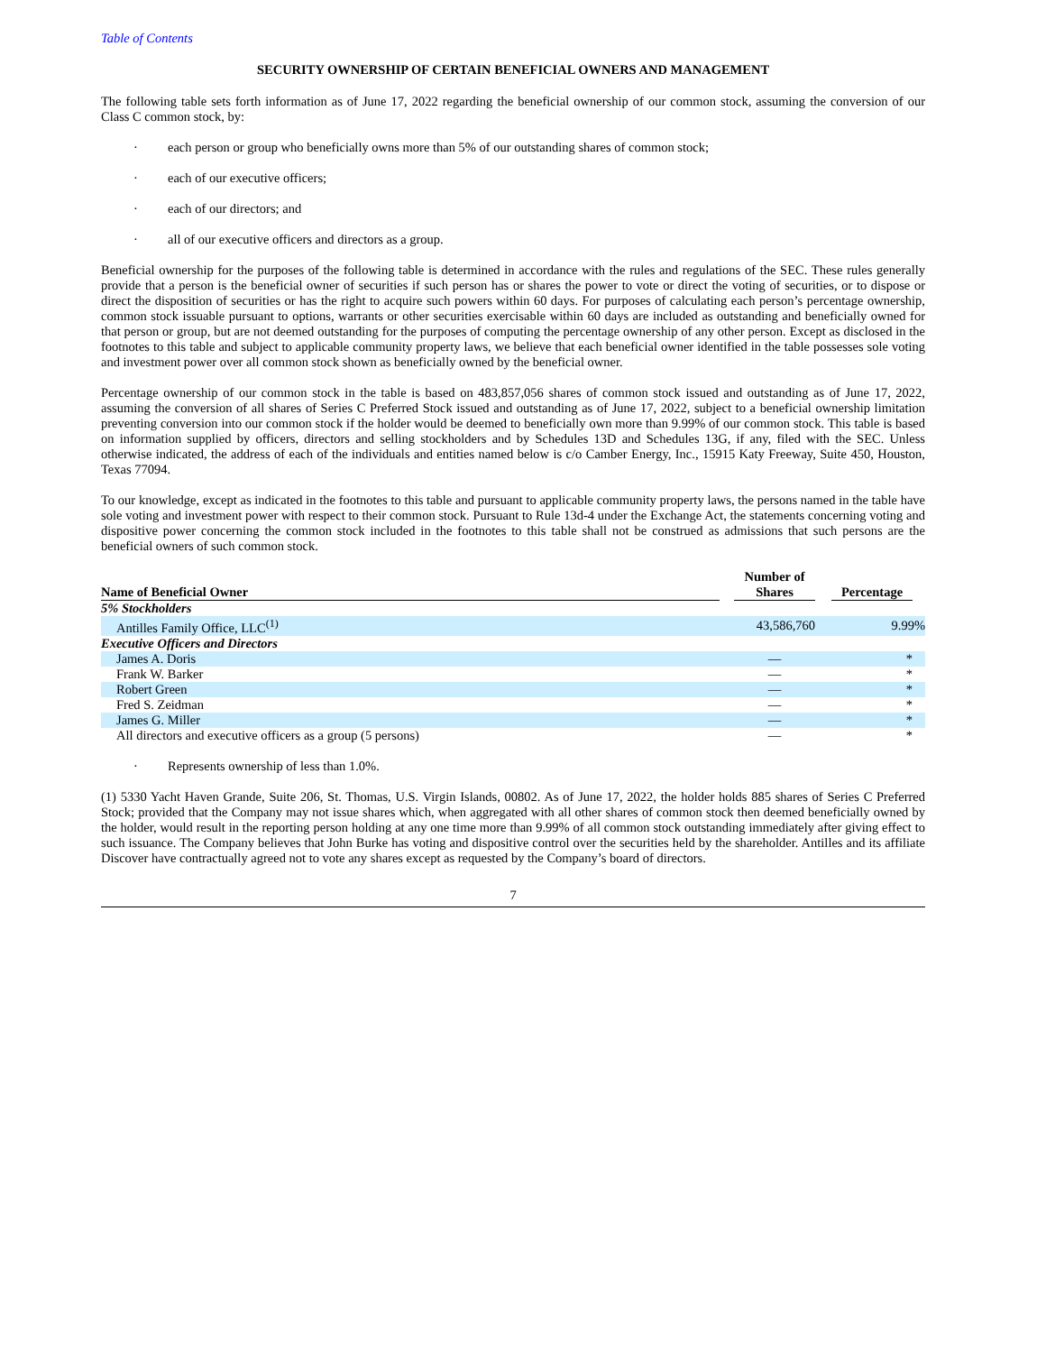Table of Contents
SECURITY OWNERSHIP OF CERTAIN BENEFICIAL OWNERS AND MANAGEMENT
The following table sets forth information as of June 17, 2022 regarding the beneficial ownership of our common stock, assuming the conversion of our Class C common stock, by:
· each person or group who beneficially owns more than 5% of our outstanding shares of common stock;
· each of our executive officers;
· each of our directors; and
· all of our executive officers and directors as a group.
Beneficial ownership for the purposes of the following table is determined in accordance with the rules and regulations of the SEC. These rules generally provide that a person is the beneficial owner of securities if such person has or shares the power to vote or direct the voting of securities, or to dispose or direct the disposition of securities or has the right to acquire such powers within 60 days. For purposes of calculating each person’s percentage ownership, common stock issuable pursuant to options, warrants or other securities exercisable within 60 days are included as outstanding and beneficially owned for that person or group, but are not deemed outstanding for the purposes of computing the percentage ownership of any other person. Except as disclosed in the footnotes to this table and subject to applicable community property laws, we believe that each beneficial owner identified in the table possesses sole voting and investment power over all common stock shown as beneficially owned by the beneficial owner.
Percentage ownership of our common stock in the table is based on 483,857,056 shares of common stock issued and outstanding as of June 17, 2022, assuming the conversion of all shares of Series C Preferred Stock issued and outstanding as of June 17, 2022, subject to a beneficial ownership limitation preventing conversion into our common stock if the holder would be deemed to beneficially own more than 9.99% of our common stock. This table is based on information supplied by officers, directors and selling stockholders and by Schedules 13D and Schedules 13G, if any, filed with the SEC. Unless otherwise indicated, the address of each of the individuals and entities named below is c/o Camber Energy, Inc., 15915 Katy Freeway, Suite 450, Houston, Texas 77094.
To our knowledge, except as indicated in the footnotes to this table and pursuant to applicable community property laws, the persons named in the table have sole voting and investment power with respect to their common stock. Pursuant to Rule 13d-4 under the Exchange Act, the statements concerning voting and dispositive power concerning the common stock included in the footnotes to this table shall not be construed as admissions that such persons are the beneficial owners of such common stock.
| Name of Beneficial Owner | | Number of Shares | | Percentage | |
| --- | --- | --- | --- | --- | --- |
| 5% Stockholders | | | | | |
| Antilles Family Office, LLC<sup>(1)</sup> | | 43,586,760 | | 9.99% | |
| Executive Officers and Directors | | | | | |
| James A. Doris | | — | | * | |
| Frank W. Barker | | — | | * | |
| Robert Green | | — | | * | |
| Fred S. Zeidman | | — | | * | |
| James G. Miller | | — | | * | |
| All directors and executive officers as a group (5 persons) | | — | | * | |
· Represents ownership of less than 1.0%.
(1) 5330 Yacht Haven Grande, Suite 206, St. Thomas, U.S. Virgin Islands, 00802. As of June 17, 2022, the holder holds 885 shares of Series C Preferred Stock; provided that the Company may not issue shares which, when aggregated with all other shares of common stock then deemed beneficially owned by the holder, would result in the reporting person holding at any one time more than 9.99% of all common stock outstanding immediately after giving effect to such issuance. The Company believes that John Burke has voting and dispositive control over the securities held by the shareholder. Antilles and its affiliate Discover have contractually agreed not to vote any shares except as requested by the Company’s board of directors.
7